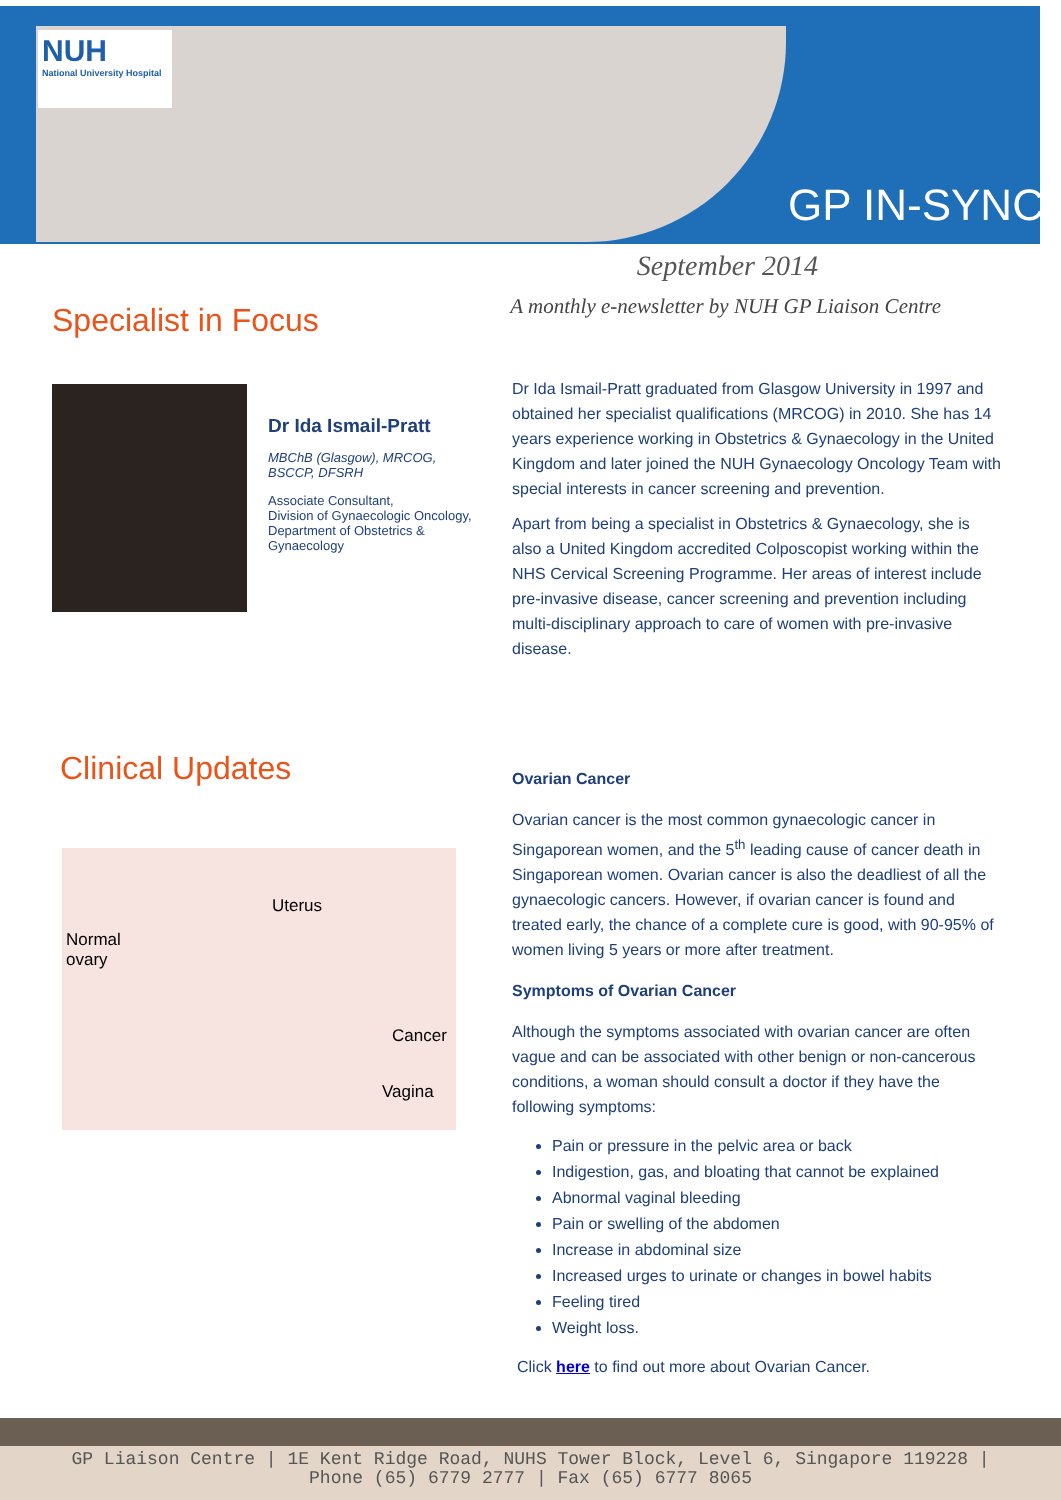NUH
National University Hospital
GP IN-SYNC
September 2014
A monthly e-newsletter by NUH GP Liaison Centre
Specialist in Focus
Dr Ida Ismail-Pratt
MBChB (Glasgow), MRCOG, BSCCP, DFSRH
Associate Consultant,
Division of Gynaecologic Oncology,
Department of Obstetrics & Gynaecology
Dr Ida Ismail-Pratt graduated from Glasgow University in 1997 and obtained her specialist qualifications (MRCOG) in 2010. She has 14 years experience working in Obstetrics & Gynaecology in the United Kingdom and later joined the NUH Gynaecology Oncology Team with special interests in cancer screening and prevention.
Apart from being a specialist in Obstetrics & Gynaecology, she is also a United Kingdom accredited Colposcopist working within the NHS Cervical Screening Programme. Her areas of interest include pre-invasive disease, cancer screening and prevention including multi-disciplinary approach to care of women with pre-invasive disease.
Clinical Updates
Uterus
Normal
ovary
Cancer
Vagina
Ovarian Cancer
Ovarian cancer is the most common gynaecologic cancer in Singaporean women, and the 5<sup>th</sup> leading cause of cancer death in Singaporean women. Ovarian cancer is also the deadliest of all the gynaecologic cancers. However, if ovarian cancer is found and treated early, the chance of a complete cure is good, with 90-95% of women living 5 years or more after treatment.
Symptoms of Ovarian Cancer
Although the symptoms associated with ovarian cancer are often vague and can be associated with other benign or non-cancerous conditions, a woman should consult a doctor if they have the following symptoms:
Pain or pressure in the pelvic area or back
Indigestion, gas, and bloating that cannot be explained
Abnormal vaginal bleeding
Pain or swelling of the abdomen
Increase in abdominal size
Increased urges to urinate or changes in bowel habits
Feeling tired
Weight loss.
Click here to find out more about Ovarian Cancer.
GP Liaison Centre | 1E Kent Ridge Road, NUHS Tower Block, Level 6, Singapore 119228 |
Phone (65) 6779 2777 | Fax (65) 6777 8065